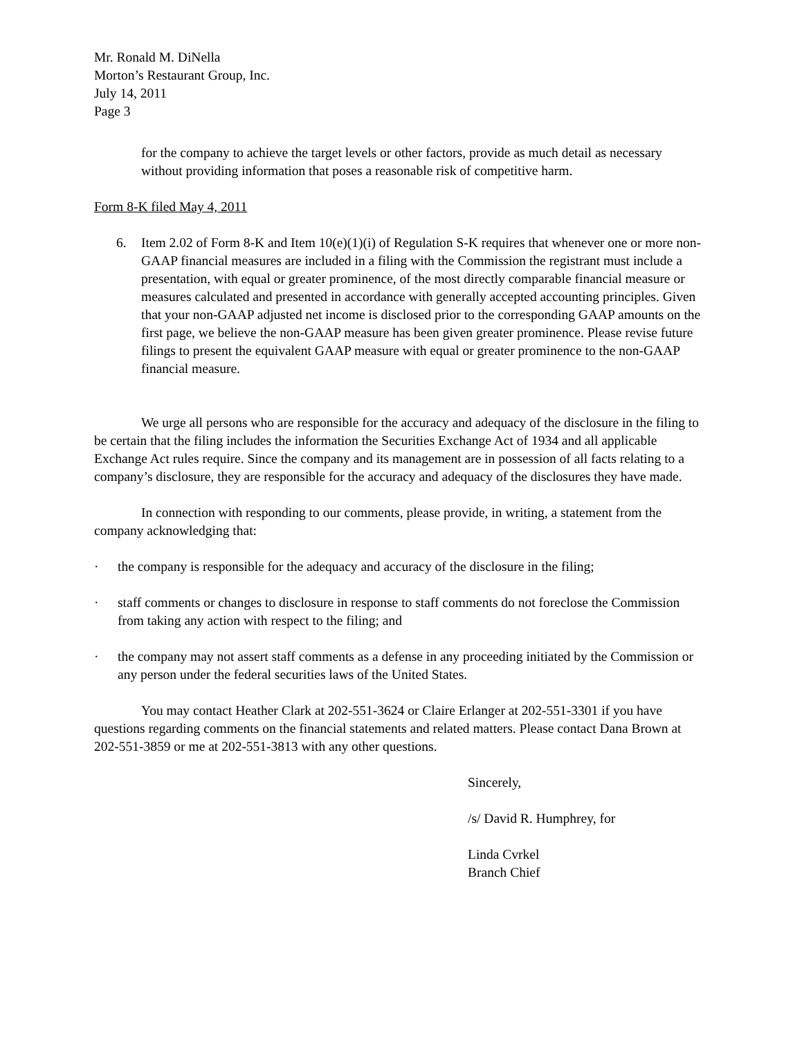Mr. Ronald M. DiNella
Morton’s Restaurant Group, Inc.
July 14, 2011
Page 3
for the company to achieve the target levels or other factors, provide as much detail as necessary without providing information that poses a reasonable risk of competitive harm.
Form 8-K filed May 4, 2011
6. Item 2.02 of Form 8-K and Item 10(e)(1)(i) of Regulation S-K requires that whenever one or more non-GAAP financial measures are included in a filing with the Commission the registrant must include a presentation, with equal or greater prominence, of the most directly comparable financial measure or measures calculated and presented in accordance with generally accepted accounting principles. Given that your non-GAAP adjusted net income is disclosed prior to the corresponding GAAP amounts on the first page, we believe the non-GAAP measure has been given greater prominence. Please revise future filings to present the equivalent GAAP measure with equal or greater prominence to the non-GAAP financial measure.
We urge all persons who are responsible for the accuracy and adequacy of the disclosure in the filing to be certain that the filing includes the information the Securities Exchange Act of 1934 and all applicable Exchange Act rules require. Since the company and its management are in possession of all facts relating to a company’s disclosure, they are responsible for the accuracy and adequacy of the disclosures they have made.
In connection with responding to our comments, please provide, in writing, a statement from the company acknowledging that:
· the company is responsible for the adequacy and accuracy of the disclosure in the filing;
· staff comments or changes to disclosure in response to staff comments do not foreclose the Commission from taking any action with respect to the filing; and
· the company may not assert staff comments as a defense in any proceeding initiated by the Commission or any person under the federal securities laws of the United States.
You may contact Heather Clark at 202-551-3624 or Claire Erlanger at 202-551-3301 if you have questions regarding comments on the financial statements and related matters. Please contact Dana Brown at 202-551-3859 or me at 202-551-3813 with any other questions.
Sincerely,
/s/ David R. Humphrey, for
Linda Cvrkel
Branch Chief